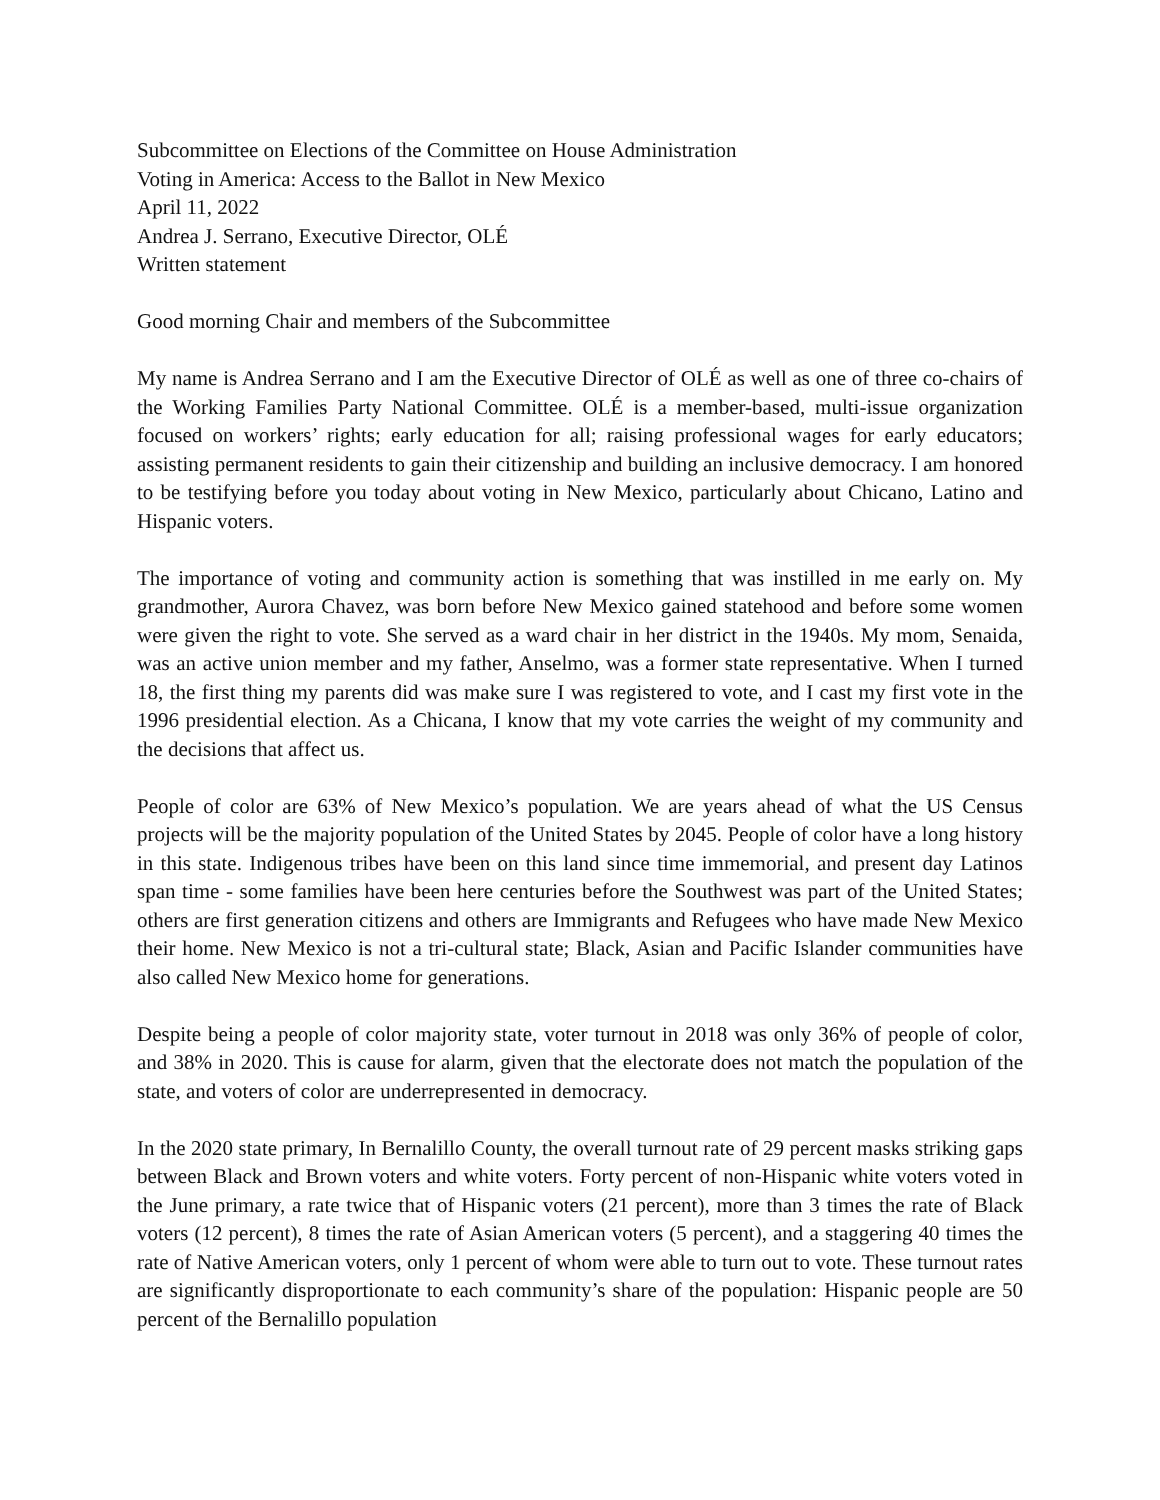Subcommittee on Elections of the Committee on House Administration
Voting in America: Access to the Ballot in New Mexico
April 11, 2022
Andrea J. Serrano, Executive Director, OLÉ
Written statement
Good morning Chair and members of the Subcommittee
My name is Andrea Serrano and I am the Executive Director of OLÉ as well as one of three co-chairs of the Working Families Party National Committee. OLÉ is a member-based, multi-issue organization focused on workers’ rights; early education for all; raising professional wages for early educators; assisting permanent residents to gain their citizenship and building an inclusive democracy. I am honored to be testifying before you today about voting in New Mexico, particularly about Chicano, Latino and Hispanic voters.
The importance of voting and community action is something that was instilled in me early on. My grandmother, Aurora Chavez, was born before New Mexico gained statehood and before some women were given the right to vote. She served as a ward chair in her district in the 1940s. My mom, Senaida, was an active union member and my father, Anselmo, was a former state representative. When I turned 18, the first thing my parents did was make sure I was registered to vote, and I cast my first vote in the 1996 presidential election. As a Chicana, I know that my vote carries the weight of my community and the decisions that affect us.
People of color are 63% of New Mexico’s population. We are years ahead of what the US Census projects will be the majority population of the United States by 2045. People of color have a long history in this state. Indigenous tribes have been on this land since time immemorial, and present day Latinos span time - some families have been here centuries before the Southwest was part of the United States; others are first generation citizens and others are Immigrants and Refugees who have made New Mexico their home. New Mexico is not a tri-cultural state; Black, Asian and Pacific Islander communities have also called New Mexico home for generations.
Despite being a people of color majority state, voter turnout in 2018 was only 36% of people of color, and 38% in 2020. This is cause for alarm, given that the electorate does not match the population of the state, and voters of color are underrepresented in democracy.
In the 2020 state primary, In Bernalillo County, the overall turnout rate of 29 percent masks striking gaps between Black and Brown voters and white voters. Forty percent of non-Hispanic white voters voted in the June primary, a rate twice that of Hispanic voters (21 percent), more than 3 times the rate of Black voters (12 percent), 8 times the rate of Asian American voters (5 percent), and a staggering 40 times the rate of Native American voters, only 1 percent of whom were able to turn out to vote. These turnout rates are significantly disproportionate to each community’s share of the population: Hispanic people are 50 percent of the Bernalillo population